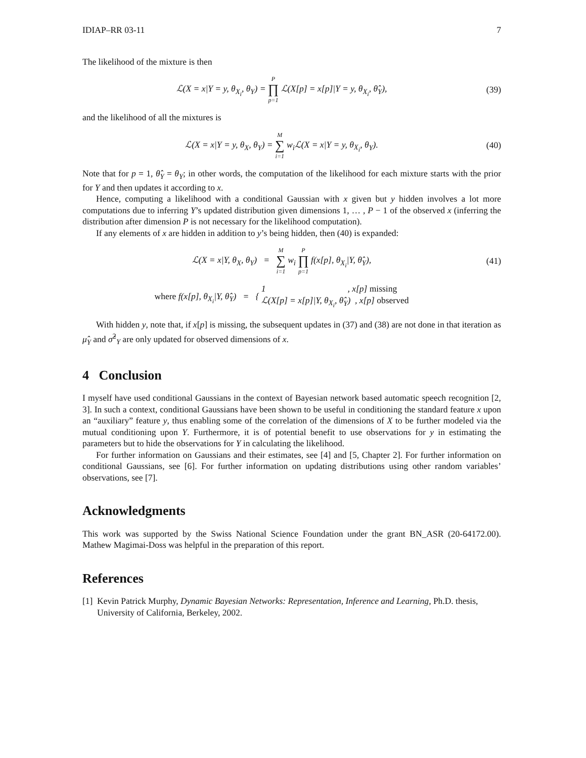IDIAP–RR 03-11 7
The likelihood of the mixture is then
ℒ(X = x|Y = y, θ<sub>X<sub>i</sub></sub>, θ<sub>Y</sub>) = P ∏ p=1 ℒ(X[p] = x[p]|Y = y, θ<sub>X<sub>i</sub></sub>, θ̂<sub>Y</sub>),
(39)
and the likelihood of all the mixtures is
ℒ(X = x|Y = y, θ<sub>X</sub>, θ<sub>Y</sub>) = M ∑ i=1 w<sub>i</sub>ℒ(X = x|Y = y, θ<sub>X<sub>i</sub></sub>, θ<sub>Y</sub>).
(40)
Note that for p = 1, θ̂<sub>Y</sub> = θ<sub>Y</sub>; in other words, the computation of the likelihood for each mixture starts with the prior for Y and then updates it according to x.
Hence, computing a likelihood with a conditional Gaussian with x given but y hidden involves a lot more computations due to inferring Y’s updated distribution given dimensions 1, … , P − 1 of the observed x (inferring the distribution after dimension P is not necessary for the likelihood computation).
If any elements of x are hidden in addition to y’s being hidden, then (40) is expanded:
ℒ(X = x|Y, θ<sub>X</sub>, θ<sub>Y</sub>) = M ∑ i=1 w<sub>i</sub> P ∏ p=1 f(x[p], θ<sub>X<sub>i</sub></sub>|Y, θ̂<sub>Y</sub>),
(41)
where f(x[p], θ<sub>X<sub>i</sub></sub>|Y, θ̂<sub>Y</sub>) = { 1 , x[p] missing
ℒ(X[p] = x[p]|Y, θ<sub>X<sub>i</sub></sub>, θ̂<sub>Y</sub>) , x[p] observed
With hidden y, note that, if x[p] is missing, the subsequent updates in (37) and (38) are not done in that iteration as μ̂<sub>Y</sub> and σ̂<sup>2</sup><sub>Y</sub> are only updated for observed dimensions of x.
4 Conclusion
I myself have used conditional Gaussians in the context of Bayesian network based automatic speech recognition [2, 3]. In such a context, conditional Gaussians have been shown to be useful in conditioning the standard feature x upon an “auxiliary” feature y, thus enabling some of the correlation of the dimensions of X to be further modeled via the mutual conditioning upon Y. Furthermore, it is of potential benefit to use observations for y in estimating the parameters but to hide the observations for Y in calculating the likelihood.
For further information on Gaussians and their estimates, see [4] and [5, Chapter 2]. For further information on conditional Gaussians, see [6]. For further information on updating distributions using other random variables’ observations, see [7].
Acknowledgments
This work was supported by the Swiss National Science Foundation under the grant BN_ASR (20-64172.00). Mathew Magimai-Doss was helpful in the preparation of this report.
References
[1] Kevin Patrick Murphy, Dynamic Bayesian Networks: Representation, Inference and Learning, Ph.D. thesis, University of California, Berkeley, 2002.